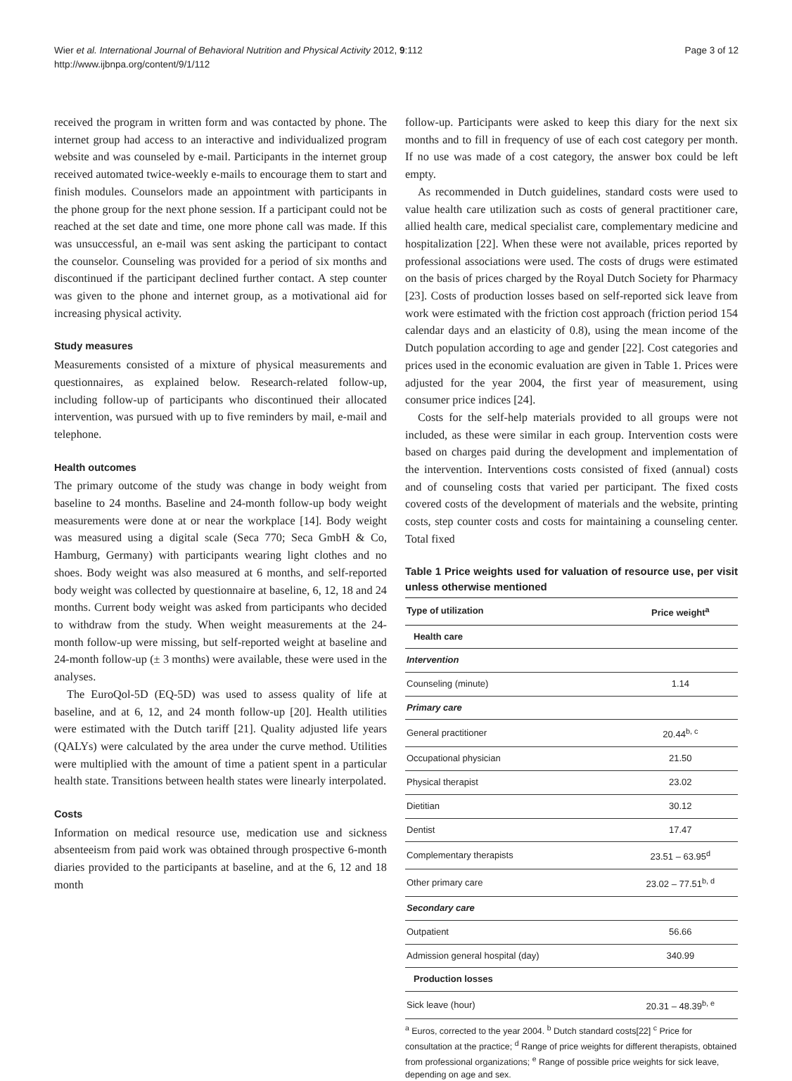Wier et al. International Journal of Behavioral Nutrition and Physical Activity 2012, 9:112
http://www.ijbnpa.org/content/9/1/112
Page 3 of 12
received the program in written form and was contacted by phone. The internet group had access to an interactive and individualized program website and was counseled by e-mail. Participants in the internet group received automated twice-weekly e-mails to encourage them to start and finish modules. Counselors made an appointment with participants in the phone group for the next phone session. If a participant could not be reached at the set date and time, one more phone call was made. If this was unsuccessful, an e-mail was sent asking the participant to contact the counselor. Counseling was provided for a period of six months and discontinued if the participant declined further contact. A step counter was given to the phone and internet group, as a motivational aid for increasing physical activity.
Study measures
Measurements consisted of a mixture of physical measurements and questionnaires, as explained below. Research-related follow-up, including follow-up of participants who discontinued their allocated intervention, was pursued with up to five reminders by mail, e-mail and telephone.
Health outcomes
The primary outcome of the study was change in body weight from baseline to 24 months. Baseline and 24-month follow-up body weight measurements were done at or near the workplace [14]. Body weight was measured using a digital scale (Seca 770; Seca GmbH & Co, Hamburg, Germany) with participants wearing light clothes and no shoes. Body weight was also measured at 6 months, and self-reported body weight was collected by questionnaire at baseline, 6, 12, 18 and 24 months. Current body weight was asked from participants who decided to withdraw from the study. When weight measurements at the 24-month follow-up were missing, but self-reported weight at baseline and 24-month follow-up (± 3 months) were available, these were used in the analyses.
The EuroQol-5D (EQ-5D) was used to assess quality of life at baseline, and at 6, 12, and 24 month follow-up [20]. Health utilities were estimated with the Dutch tariff [21]. Quality adjusted life years (QALYs) were calculated by the area under the curve method. Utilities were multiplied with the amount of time a patient spent in a particular health state. Transitions between health states were linearly interpolated.
Costs
Information on medical resource use, medication use and sickness absenteeism from paid work was obtained through prospective 6-month diaries provided to the participants at baseline, and at the 6, 12 and 18 month
follow-up. Participants were asked to keep this diary for the next six months and to fill in frequency of use of each cost category per month. If no use was made of a cost category, the answer box could be left empty.
As recommended in Dutch guidelines, standard costs were used to value health care utilization such as costs of general practitioner care, allied health care, medical specialist care, complementary medicine and hospitalization [22]. When these were not available, prices reported by professional associations were used. The costs of drugs were estimated on the basis of prices charged by the Royal Dutch Society for Pharmacy [23]. Costs of production losses based on self-reported sick leave from work were estimated with the friction cost approach (friction period 154 calendar days and an elasticity of 0.8), using the mean income of the Dutch population according to age and gender [22]. Cost categories and prices used in the economic evaluation are given in Table 1. Prices were adjusted for the year 2004, the first year of measurement, using consumer price indices [24].
Costs for the self-help materials provided to all groups were not included, as these were similar in each group. Intervention costs were based on charges paid during the development and implementation of the intervention. Interventions costs consisted of fixed (annual) costs and of counseling costs that varied per participant. The fixed costs covered costs of the development of materials and the website, printing costs, step counter costs and costs for maintaining a counseling center. Total fixed
Table 1 Price weights used for valuation of resource use, per visit unless otherwise mentioned
| Type of utilization | Price weight<sup>a</sup> |
| --- | --- |
| Health care | |
| Intervention | |
| Counseling (minute) | 1.14 |
| Primary care | |
| General practitioner | 20.44<sup>b, c</sup> |
| Occupational physician | 21.50 |
| Physical therapist | 23.02 |
| Dietitian | 30.12 |
| Dentist | 17.47 |
| Complementary therapists | 23.51 – 63.95<sup>d</sup> |
| Other primary care | 23.02 – 77.51<sup>b, d</sup> |
| Secondary care | |
| Outpatient | 56.66 |
| Admission general hospital (day) | 340.99 |
| Production losses | |
| Sick leave (hour) | 20.31 – 48.39<sup>b, e</sup> |
<sup>a</sup> Euros, corrected to the year 2004. <sup>b</sup> Dutch standard costs[22] <sup>c</sup> Price for consultation at the practice; <sup>d</sup> Range of price weights for different therapists, obtained from professional organizations; <sup>e</sup> Range of possible price weights for sick leave, depending on age and sex.